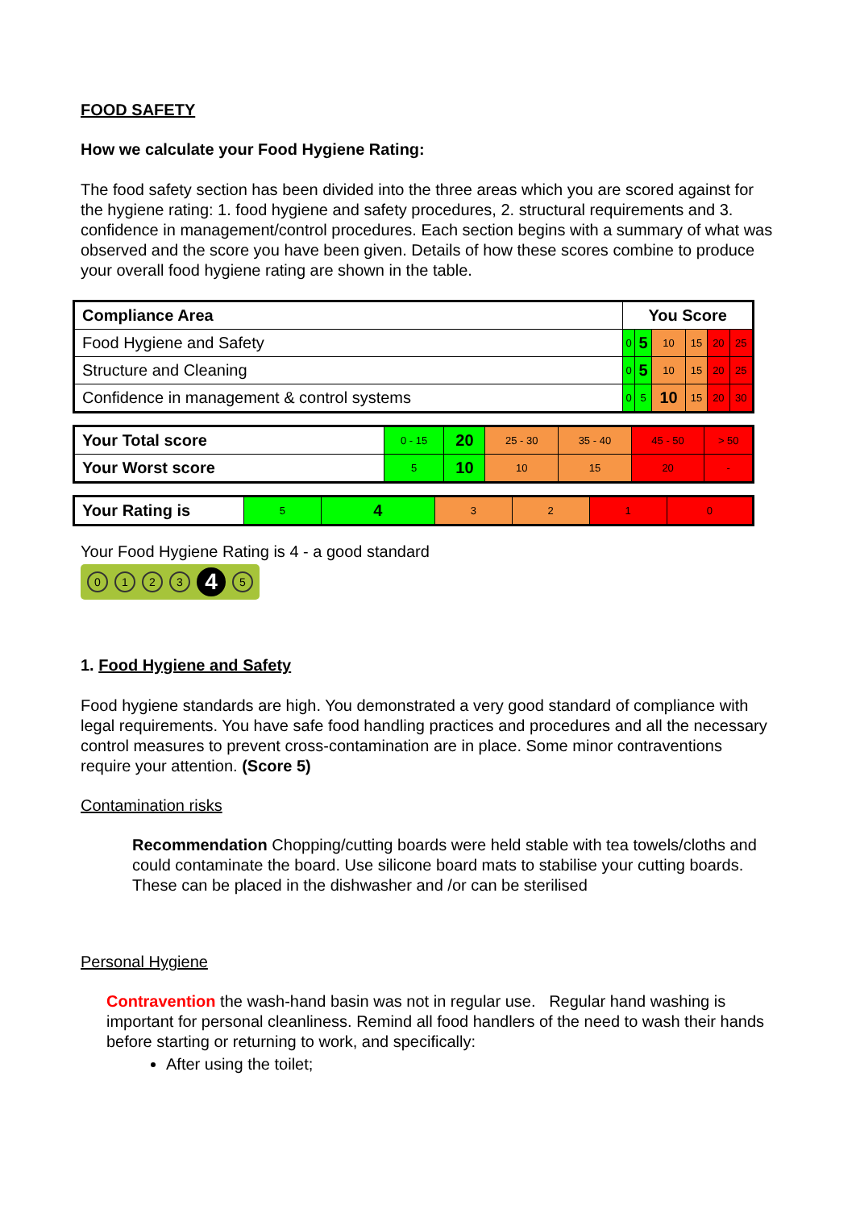FOOD SAFETY
How we calculate your Food Hygiene Rating:
The food safety section has been divided into the three areas which you are scored against for the hygiene rating: 1. food hygiene and safety procedures, 2. structural requirements and 3. confidence in management/control procedures. Each section begins with a summary of what was observed and the score you have been given. Details of how these scores combine to produce your overall food hygiene rating are shown in the table.
| Compliance Area | You Score | | | | | |
| --- | --- | --- | --- | --- | --- | --- |
| Food Hygiene and Safety | 0 | 5 | 10 | 15 | 20 | 25 |
| Structure and Cleaning | 0 | 5 | 10 | 15 | 20 | 25 |
| Confidence in management & control systems | 0 | 5 | 10 | 15 | 20 | 30 |
| Your Total score | 0 - 15 | 20 | 25 - 30 | 35 - 40 | 45 - 50 | > 50 |
| Your Worst score | 5 | 10 | 10 | 15 | 20 | - |
| Your Rating is | 5 | 4 | 3 | 2 | 1 | 0 |
Your Food Hygiene Rating is 4 - a good standard
0123 4 5
1. Food Hygiene and Safety
Food hygiene standards are high. You demonstrated a very good standard of compliance with legal requirements. You have safe food handling practices and procedures and all the necessary control measures to prevent cross-contamination are in place. Some minor contraventions require your attention. (Score 5)
Contamination risks
Recommendation Chopping/cutting boards were held stable with tea towels/cloths and could contaminate the board. Use silicone board mats to stabilise your cutting boards. These can be placed in the dishwasher and /or can be sterilised
Personal Hygiene
Contravention the wash-hand basin was not in regular use. Regular hand washing is important for personal cleanliness. Remind all food handlers of the need to wash their hands before starting or returning to work, and specifically:
After using the toilet;